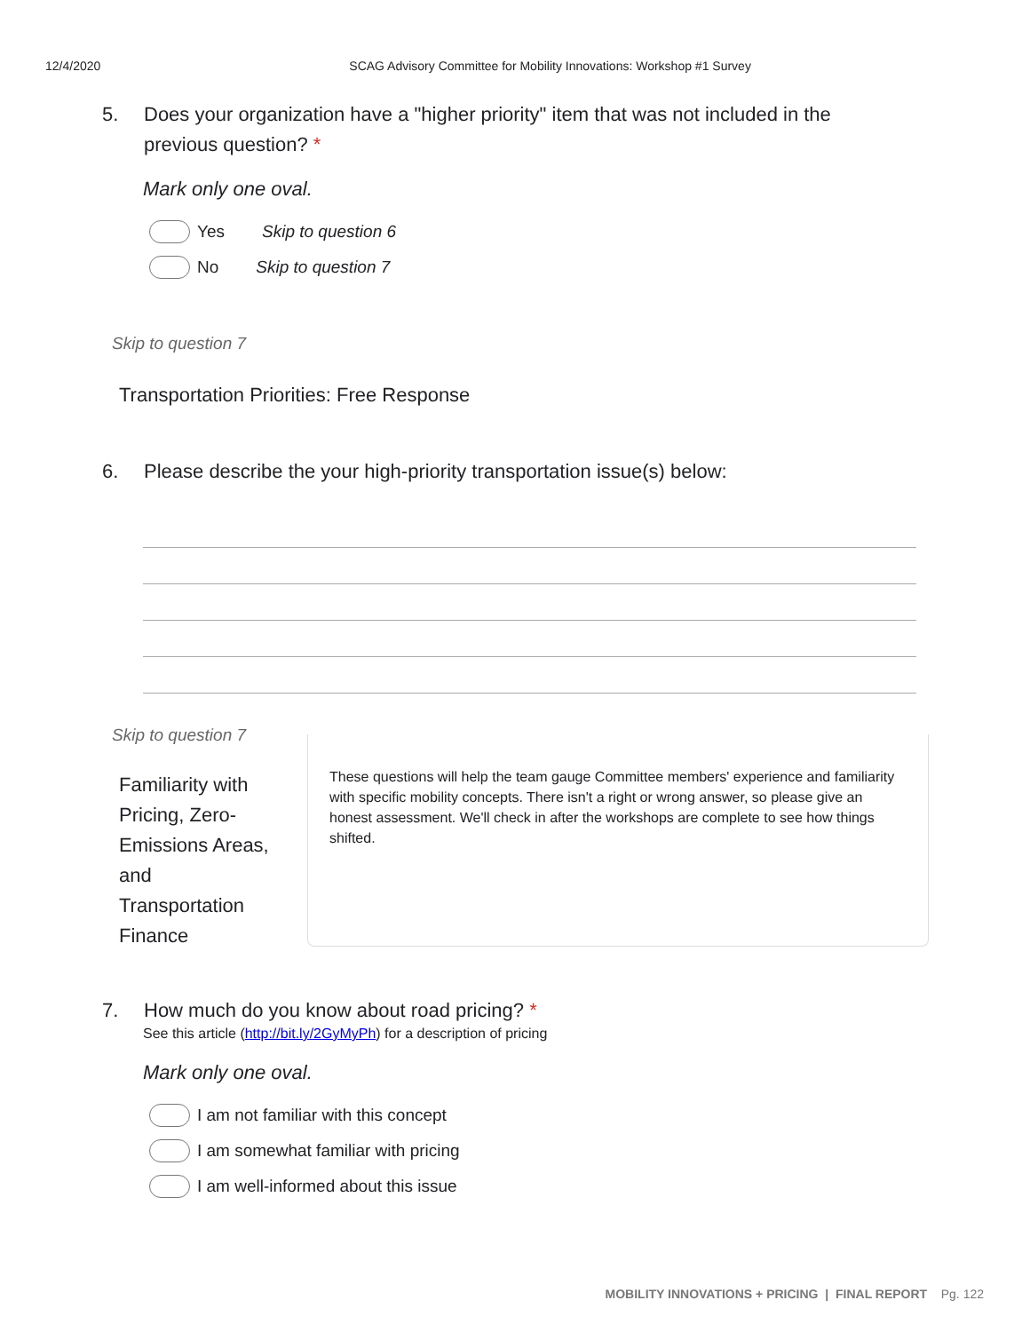12/4/2020 SCAG Advisory Committee for Mobility Innovations: Workshop #1 Survey
5. Does your organization have a "higher priority" item that was not included in the previous question? *
Mark only one oval.
Yes Skip to question 6
No Skip to question 7
Skip to question 7
Transportation Priorities: Free Response
6. Please describe the your high-priority transportation issue(s) below:
Skip to question 7
Familiarity with Pricing, Zero-Emissions Areas, and Transportation Finance
These questions will help the team gauge Committee members' experience and familiarity with specific mobility concepts. There isn't a right or wrong answer, so please give an honest assessment. We'll check in after the workshops are complete to see how things shifted.
7. How much do you know about road pricing? *
See this article (http://bit.ly/2GyMyPh) for a description of pricing
Mark only one oval.
I am not familiar with this concept
I am somewhat familiar with pricing
I am well-informed about this issue
MOBILITY INNOVATIONS + PRICING | FINAL REPORT Pg. 122